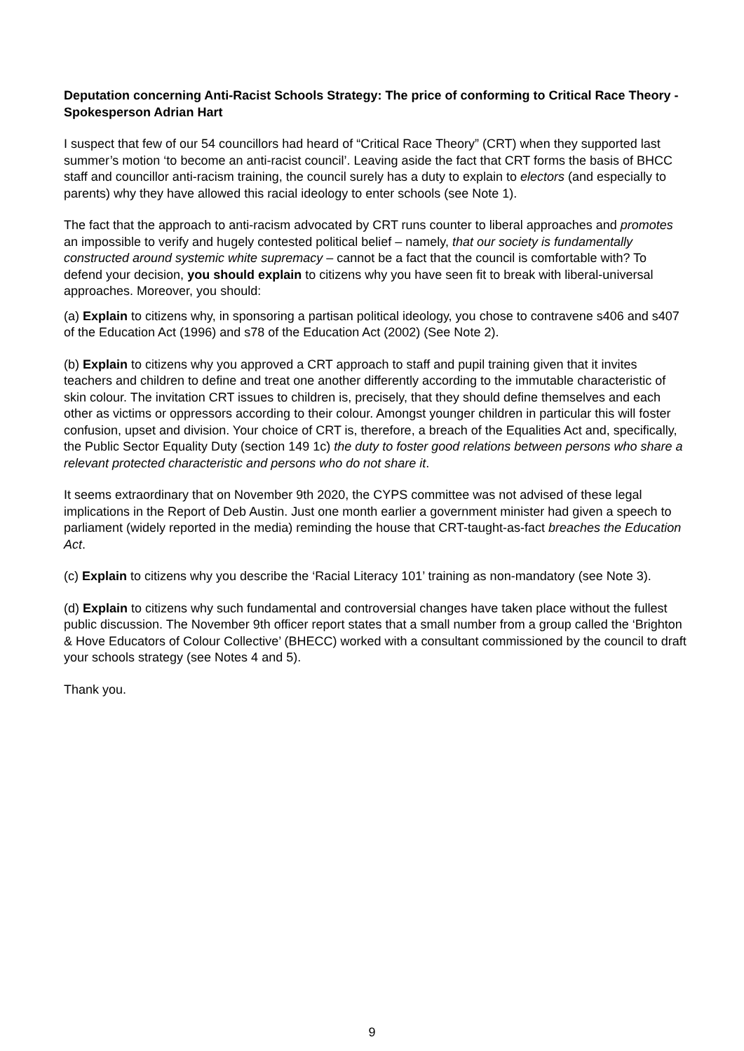Deputation concerning Anti-Racist Schools Strategy: The price of conforming to Critical Race Theory - Spokesperson Adrian Hart
I suspect that few of our 54 councillors had heard of “Critical Race Theory” (CRT) when they supported last summer’s motion ‘to become an anti-racist council’. Leaving aside the fact that CRT forms the basis of BHCC staff and councillor anti-racism training, the council surely has a duty to explain to electors (and especially to parents) why they have allowed this racial ideology to enter schools (see Note 1).
The fact that the approach to anti-racism advocated by CRT runs counter to liberal approaches and promotes an impossible to verify and hugely contested political belief – namely, that our society is fundamentally constructed around systemic white supremacy – cannot be a fact that the council is comfortable with? To defend your decision, you should explain to citizens why you have seen fit to break with liberal-universal approaches. Moreover, you should:
(a) Explain to citizens why, in sponsoring a partisan political ideology, you chose to contravene s406 and s407 of the Education Act (1996) and s78 of the Education Act (2002) (See Note 2).
(b) Explain to citizens why you approved a CRT approach to staff and pupil training given that it invites teachers and children to define and treat one another differently according to the immutable characteristic of skin colour. The invitation CRT issues to children is, precisely, that they should define themselves and each other as victims or oppressors according to their colour. Amongst younger children in particular this will foster confusion, upset and division. Your choice of CRT is, therefore, a breach of the Equalities Act and, specifically, the Public Sector Equality Duty (section 149 1c) the duty to foster good relations between persons who share a relevant protected characteristic and persons who do not share it.
It seems extraordinary that on November 9th 2020, the CYPS committee was not advised of these legal implications in the Report of Deb Austin. Just one month earlier a government minister had given a speech to parliament (widely reported in the media) reminding the house that CRT-taught-as-fact breaches the Education Act.
(c) Explain to citizens why you describe the ‘Racial Literacy 101’ training as non-mandatory (see Note 3).
(d) Explain to citizens why such fundamental and controversial changes have taken place without the fullest public discussion. The November 9th officer report states that a small number from a group called the ‘Brighton & Hove Educators of Colour Collective’ (BHECC) worked with a consultant commissioned by the council to draft your schools strategy (see Notes 4 and 5).
Thank you.
9